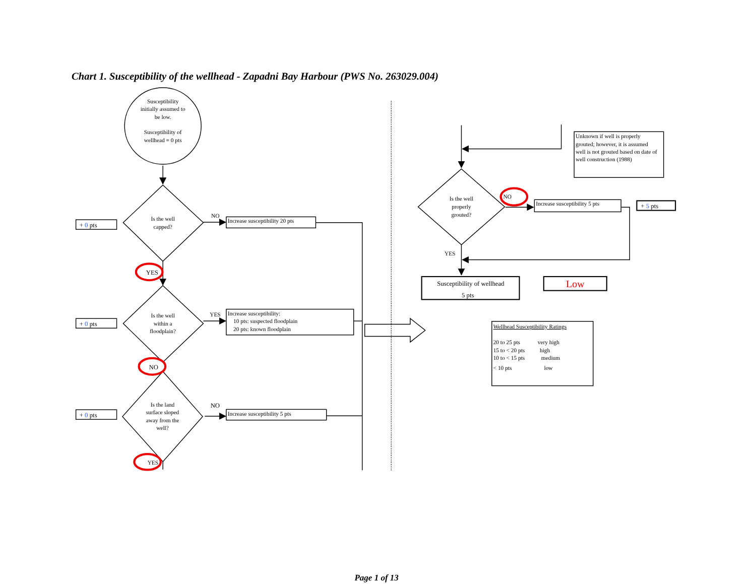Chart 1. Susceptibility of the wellhead - Zapadni Bay Harbour (PWS No. 263029.004)
Susceptibility initially assumed to be low. Susceptibility of wellhead = 0 pts
+ 0 pts
Is the well capped?
NO
Increase susceptibility 20 pts
YES
+ 0 pts
Is the well within a floodplain?
YES
Increase susceptibility: 10 pts: suspected floodplain 20 pts: known floodplain
NO
+ 0 pts
Is the land surface sloped away from the well?
NO
Increase susceptibility 5 pts
YES
Unknown if well is properly grouted; however, it is assumed well is not grouted based on date of well construction (1988)
Is the well properly grouted?
NO
Increase susceptibility 5 pts
+ 5 pts
YES
Susceptibility of wellhead 5 pts
Low
Wellhead Susceptibility Ratings 20 to 25 pts very high 15 to < 20 pts high 10 to < 15 pts medium < 10 pts low
Page 1 of 13